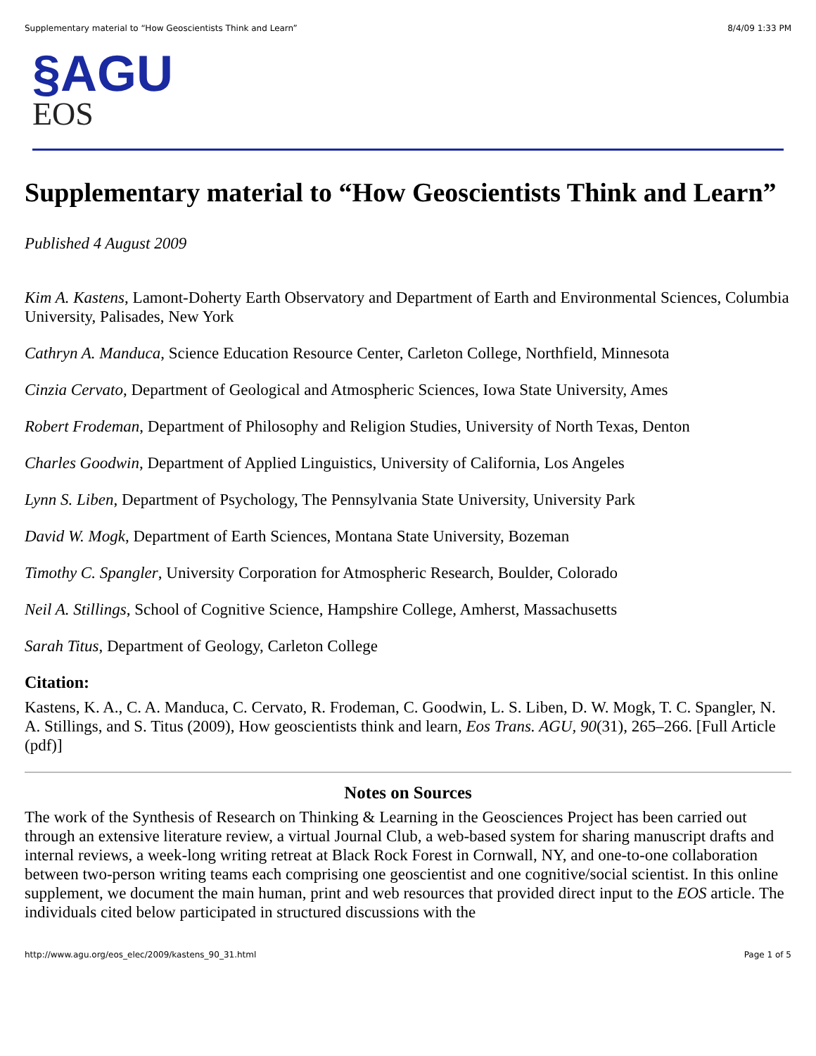Supplementary material to “How Geoscientists Think and Learn” 8/4/09 1:33 PM
§AGU
EOS
Supplementary material to “How Geoscientists Think and Learn”
Published 4 August 2009
Kim A. Kastens, Lamont-Doherty Earth Observatory and Department of Earth and Environmental Sciences, Columbia University, Palisades, New York
Cathryn A. Manduca, Science Education Resource Center, Carleton College, Northfield, Minnesota
Cinzia Cervato, Department of Geological and Atmospheric Sciences, Iowa State University, Ames
Robert Frodeman, Department of Philosophy and Religion Studies, University of North Texas, Denton
Charles Goodwin, Department of Applied Linguistics, University of California, Los Angeles
Lynn S. Liben, Department of Psychology, The Pennsylvania State University, University Park
David W. Mogk, Department of Earth Sciences, Montana State University, Bozeman
Timothy C. Spangler, University Corporation for Atmospheric Research, Boulder, Colorado
Neil A. Stillings, School of Cognitive Science, Hampshire College, Amherst, Massachusetts
Sarah Titus, Department of Geology, Carleton College
Citation:
Kastens, K. A., C. A. Manduca, C. Cervato, R. Frodeman, C. Goodwin, L. S. Liben, D. W. Mogk, T. C. Spangler, N. A. Stillings, and S. Titus (2009), How geoscientists think and learn, Eos Trans. AGU, 90(31), 265–266. [Full Article (pdf)]
Notes on Sources
The work of the Synthesis of Research on Thinking & Learning in the Geosciences Project has been carried out through an extensive literature review, a virtual Journal Club, a web-based system for sharing manuscript drafts and internal reviews, a week-long writing retreat at Black Rock Forest in Cornwall, NY, and one-to-one collaboration between two-person writing teams each comprising one geoscientist and one cognitive/social scientist. In this online supplement, we document the main human, print and web resources that provided direct input to the EOS article. The individuals cited below participated in structured discussions with the
http://www.agu.org/eos_elec/2009/kastens_90_31.html Page 1 of 5